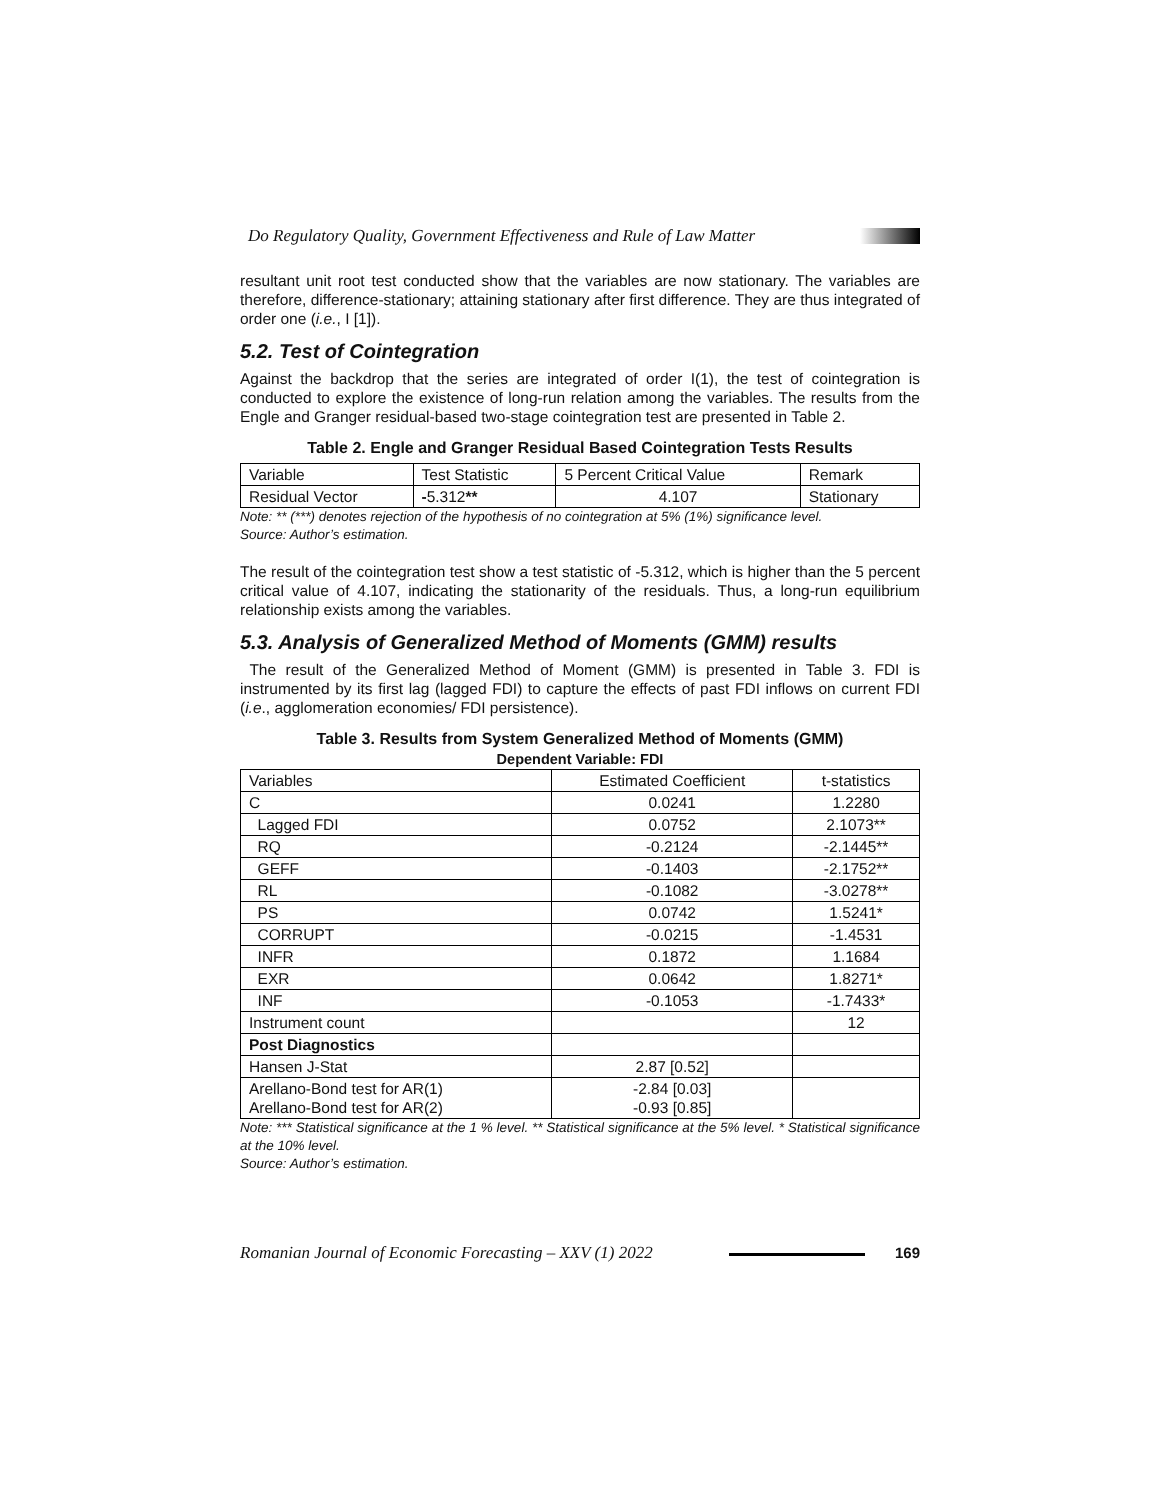Do Regulatory Quality, Government Effectiveness and Rule of Law Matter
resultant unit root test conducted show that the variables are now stationary. The variables are therefore, difference-stationary; attaining stationary after first difference. They are thus integrated of order one (i.e., I [1]).
5.2. Test of Cointegration
Against the backdrop that the series are integrated of order I(1), the test of cointegration is conducted to explore the existence of long-run relation among the variables. The results from the Engle and Granger residual-based two-stage cointegration test are presented in Table 2.
Table 2. Engle and Granger Residual Based Cointegration Tests Results
| Variable | Test Statistic | 5 Percent Critical Value | Remark |
| --- | --- | --- | --- |
| Residual Vector | - 5.312 ** | 4.107 | Stationary |
Note: ** (***) denotes rejection of the hypothesis of no cointegration at 5% (1%) significance level.
Source: Author’s estimation.
The result of the cointegration test show a test statistic of -5.312, which is higher than the 5 percent critical value of 4.107, indicating the stationarity of the residuals. Thus, a long-run equilibrium relationship exists among the variables.
5.3. Analysis of Generalized Method of Moments (GMM) results
The result of the Generalized Method of Moment (GMM) is presented in Table 3. FDI is instrumented by its first lag (lagged FDI) to capture the effects of past FDI inflows on current FDI (i.e., agglomeration economies/ FDI persistence).
Table 3. Results from System Generalized Method of Moments (GMM)
Dependent Variable: FDI
| Variables | Estimated Coefficient | t-statistics |
| --- | --- | --- |
| C | 0.0241 | 1.2280 |
| Lagged FDI | 0.0752 | 2.1073** |
| RQ | -0.2124 | -2.1445** |
| GEFF | -0.1403 | -2.1752** |
| RL | -0.1082 | -3.0278** |
| PS | 0.0742 | 1.5241* |
| CORRUPT | -0.0215 | -1.4531 |
| INFR | 0.1872 | 1.1684 |
| EXR | 0.0642 | 1.8271* |
| INF | -0.1053 | -1.7433* |
| Instrument count | | 12 |
| Post Diagnostics | | |
| Hansen J-Stat | 2.87 [0.52] | |
| Arellano-Bond test for AR(1) Arellano-Bond test for AR(2) | -2.84 [0.03] -0.93 [0.85] | |
Note: *** Statistical significance at the 1 % level. ** Statistical significance at the 5% level. * Statistical significance at the 10% level.
Source: Author’s estimation.
Romanian Journal of Economic Forecasting – XXV (1) 2022 169